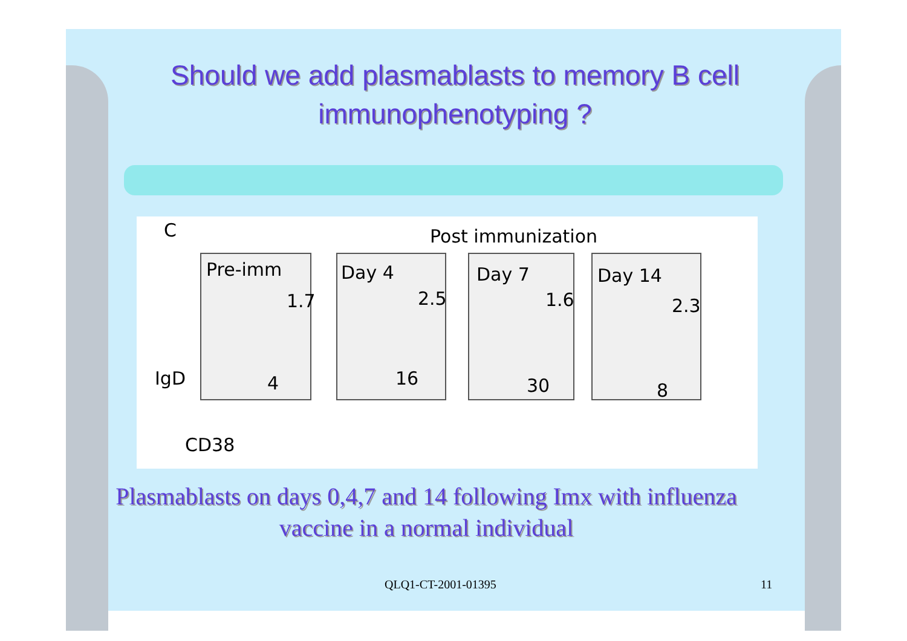Should we add plasmablasts to memory B cell immunophenotyping ?
C Post immunization
Pre-imm Day 4 Day 7 Day 14
1.7
4
2.5
16
1.6
30
2.3
8
IgD
CD38
Plasmablasts on days 0,4,7 and 14 following Imx with influenza vaccine in a normal individual
QLQ1-CT-2001-01395 11